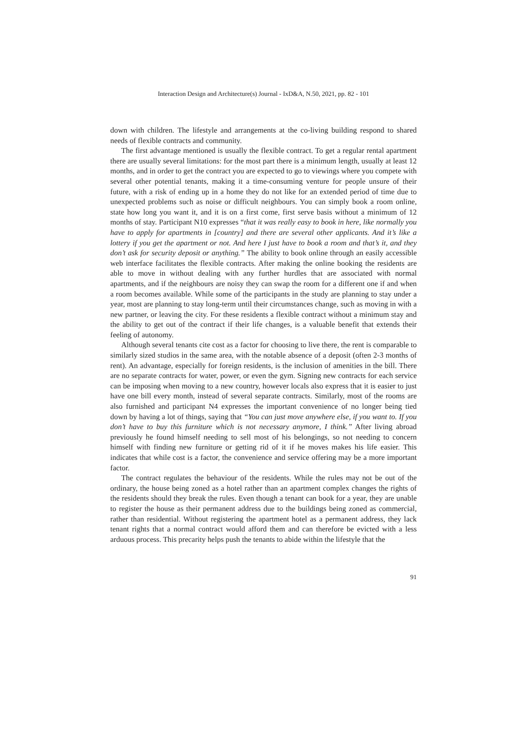Interaction Design and Architecture(s) Journal - IxD&A, N.50, 2021, pp. 82 - 101
down with children. The lifestyle and arrangements at the co-living building respond to shared needs of flexible contracts and community.
The first advantage mentioned is usually the flexible contract. To get a regular rental apartment there are usually several limitations: for the most part there is a minimum length, usually at least 12 months, and in order to get the contract you are expected to go to viewings where you compete with several other potential tenants, making it a time-consuming venture for people unsure of their future, with a risk of ending up in a home they do not like for an extended period of time due to unexpected problems such as noise or difficult neighbours. You can simply book a room online, state how long you want it, and it is on a first come, first serve basis without a minimum of 12 months of stay. Participant N10 expresses “that it was really easy to book in here, like normally you have to apply for apartments in [country] and there are several other applicants. And it’s like a lottery if you get the apartment or not. And here I just have to book a room and that’s it, and they don’t ask for security deposit or anything.” The ability to book online through an easily accessible web interface facilitates the flexible contracts. After making the online booking the residents are able to move in without dealing with any further hurdles that are associated with normal apartments, and if the neighbours are noisy they can swap the room for a different one if and when a room becomes available. While some of the participants in the study are planning to stay under a year, most are planning to stay long-term until their circumstances change, such as moving in with a new partner, or leaving the city. For these residents a flexible contract without a minimum stay and the ability to get out of the contract if their life changes, is a valuable benefit that extends their feeling of autonomy.
Although several tenants cite cost as a factor for choosing to live there, the rent is comparable to similarly sized studios in the same area, with the notable absence of a deposit (often 2-3 months of rent). An advantage, especially for foreign residents, is the inclusion of amenities in the bill. There are no separate contracts for water, power, or even the gym. Signing new contracts for each service can be imposing when moving to a new country, however locals also express that it is easier to just have one bill every month, instead of several separate contracts. Similarly, most of the rooms are also furnished and participant N4 expresses the important convenience of no longer being tied down by having a lot of things, saying that “You can just move anywhere else, if you want to. If you don’t have to buy this furniture which is not necessary anymore, I think.” After living abroad previously he found himself needing to sell most of his belongings, so not needing to concern himself with finding new furniture or getting rid of it if he moves makes his life easier. This indicates that while cost is a factor, the convenience and service offering may be a more important factor.
The contract regulates the behaviour of the residents. While the rules may not be out of the ordinary, the house being zoned as a hotel rather than an apartment complex changes the rights of the residents should they break the rules. Even though a tenant can book for a year, they are unable to register the house as their permanent address due to the buildings being zoned as commercial, rather than residential. Without registering the apartment hotel as a permanent address, they lack tenant rights that a normal contract would afford them and can therefore be evicted with a less arduous process. This precarity helps push the tenants to abide within the lifestyle that the
91